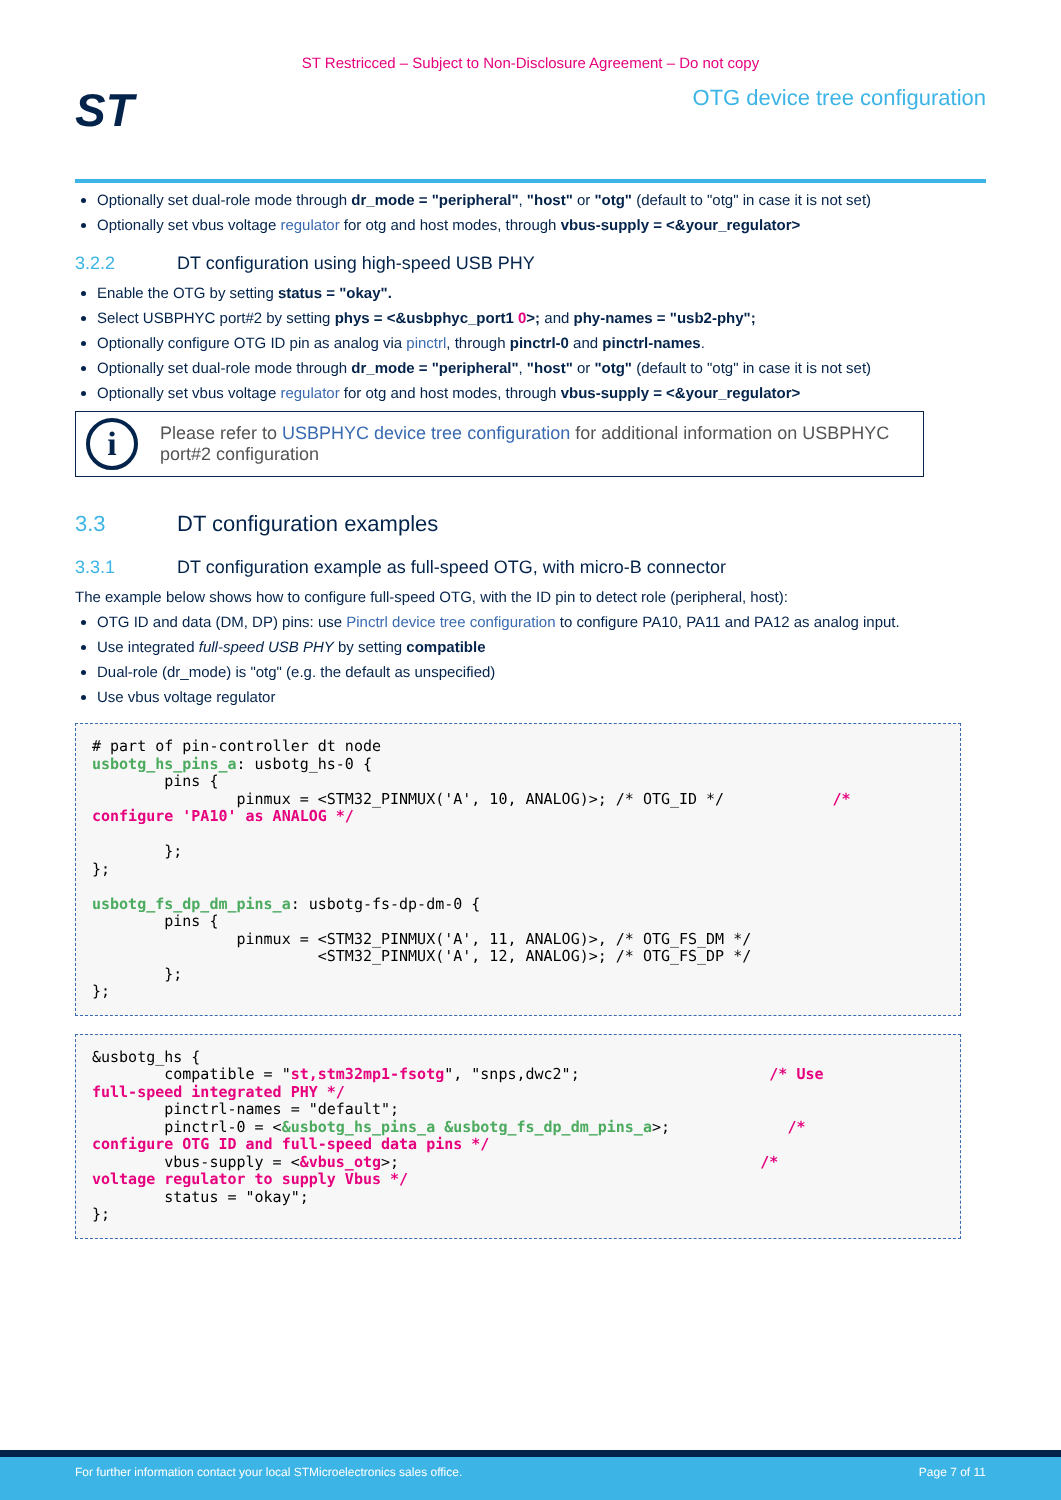ST Restricced – Subject to Non-Disclosure Agreement – Do not copy
ST
OTG device tree configuration
Optionally set dual-role mode through dr_mode = "peripheral", "host" or "otg" (default to "otg" in case it is not set)
Optionally set vbus voltage regulator for otg and host modes, through vbus-supply = <&your_regulator>
3.2.2 DT configuration using high-speed USB PHY
Enable the OTG by setting status = "okay".
Select USBPHYC port#2 by setting phys = <&usbphyc_port1 0>; and phy-names = "usb2-phy";
Optionally configure OTG ID pin as analog via pinctrl, through pinctrl-0 and pinctrl-names.
Optionally set dual-role mode through dr_mode = "peripheral", "host" or "otg" (default to "otg" in case it is not set)
Optionally set vbus voltage regulator for otg and host modes, through vbus-supply = <&your_regulator>
i
Please refer to USBPHYC device tree configuration for additional information on USBPHYC port#2 configuration
3.3 DT configuration examples
3.3.1 DT configuration example as full-speed OTG, with micro-B connector
The example below shows how to configure full-speed OTG, with the ID pin to detect role (peripheral, host):
OTG ID and data (DM, DP) pins: use Pinctrl device tree configuration to configure PA10, PA11 and PA12 as analog input.
Use integrated full-speed USB PHY by setting compatible
Dual-role (dr_mode) is "otg" (e.g. the default as unspecified)
Use vbus voltage regulator
# part of pin-controller dt node
usbotg_hs_pins_a: usbotg_hs-0 {
        pins {
                pinmux = <STM32_PINMUX('A', 10, ANALOG)>; /* OTG_ID */            /*
configure 'PA10' as ANALOG */

        };
};

usbotg_fs_dp_dm_pins_a: usbotg-fs-dp-dm-0 {
        pins {
                pinmux = <STM32_PINMUX('A', 11, ANALOG)>, /* OTG_FS_DM */
                         <STM32_PINMUX('A', 12, ANALOG)>; /* OTG_FS_DP */
        };
};
&usbotg_hs {
        compatible = "st,stm32mp1-fsotg", "snps,dwc2";                     /* Use
full-speed integrated PHY */
        pinctrl-names = "default";
        pinctrl-0 = <&usbotg_hs_pins_a &usbotg_fs_dp_dm_pins_a>;             /*
configure OTG ID and full-speed data pins */
        vbus-supply = <&vbus_otg>;                                        /*
voltage regulator to supply Vbus */
        status = "okay";
};
For further information contact your local STMicroelectronics sales office. Page 7 of 11